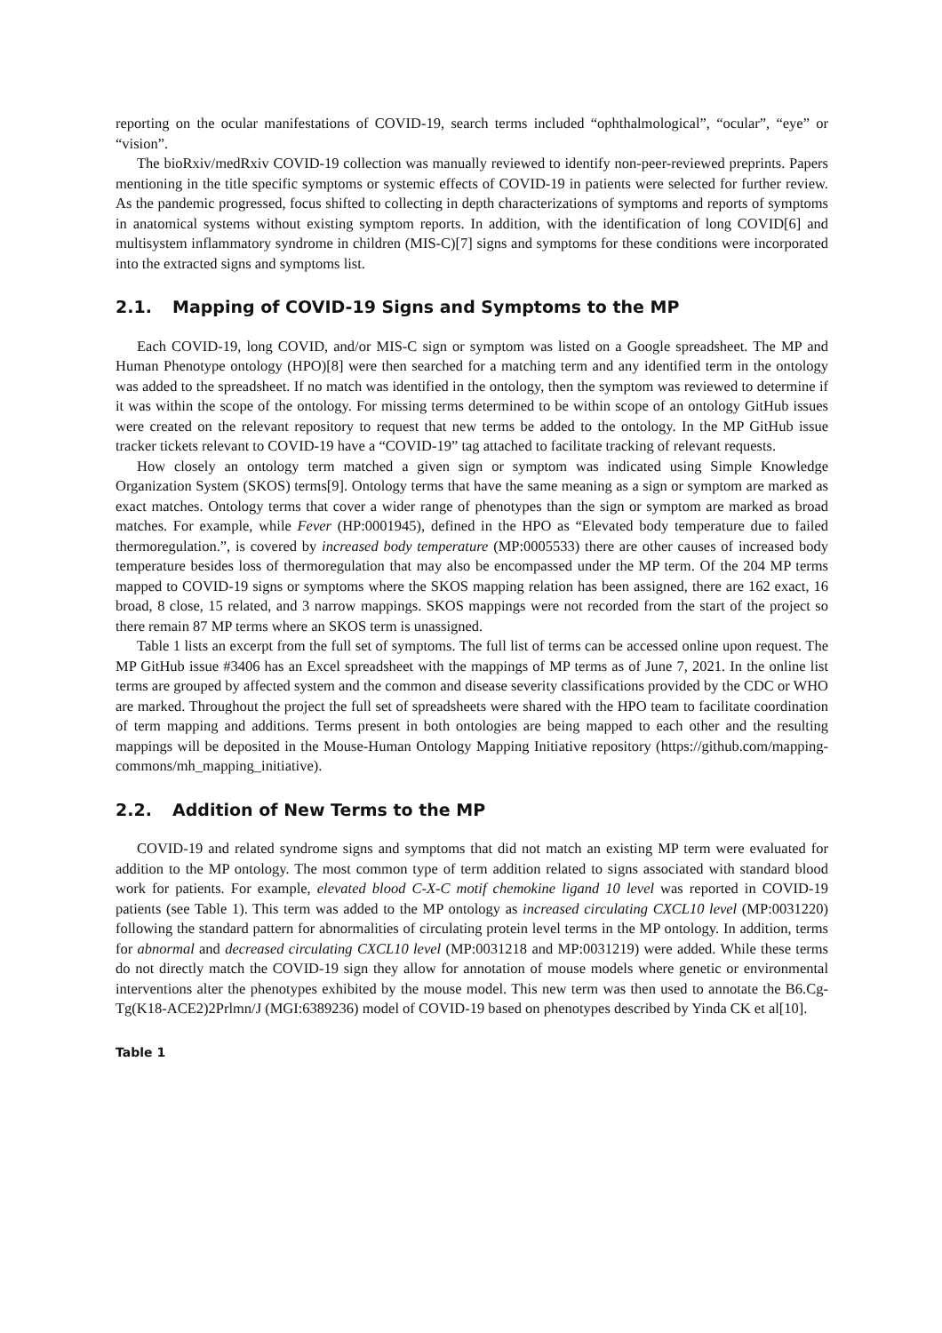reporting on the ocular manifestations of COVID-19, search terms included “ophthalmological”, “ocular”, “eye” or “vision”.
The bioRxiv/medRxiv COVID-19 collection was manually reviewed to identify non-peer-reviewed preprints. Papers mentioning in the title specific symptoms or systemic effects of COVID-19 in patients were selected for further review. As the pandemic progressed, focus shifted to collecting in depth characterizations of symptoms and reports of symptoms in anatomical systems without existing symptom reports. In addition, with the identification of long COVID[6] and multisystem inflammatory syndrome in children (MIS-C)[7] signs and symptoms for these conditions were incorporated into the extracted signs and symptoms list.
2.1. Mapping of COVID-19 Signs and Symptoms to the MP
Each COVID-19, long COVID, and/or MIS-C sign or symptom was listed on a Google spreadsheet. The MP and Human Phenotype ontology (HPO)[8] were then searched for a matching term and any identified term in the ontology was added to the spreadsheet. If no match was identified in the ontology, then the symptom was reviewed to determine if it was within the scope of the ontology. For missing terms determined to be within scope of an ontology GitHub issues were created on the relevant repository to request that new terms be added to the ontology. In the MP GitHub issue tracker tickets relevant to COVID-19 have a “COVID-19” tag attached to facilitate tracking of relevant requests.
How closely an ontology term matched a given sign or symptom was indicated using Simple Knowledge Organization System (SKOS) terms[9]. Ontology terms that have the same meaning as a sign or symptom are marked as exact matches. Ontology terms that cover a wider range of phenotypes than the sign or symptom are marked as broad matches. For example, while Fever (HP:0001945), defined in the HPO as “Elevated body temperature due to failed thermoregulation.”, is covered by increased body temperature (MP:0005533) there are other causes of increased body temperature besides loss of thermoregulation that may also be encompassed under the MP term. Of the 204 MP terms mapped to COVID-19 signs or symptoms where the SKOS mapping relation has been assigned, there are 162 exact, 16 broad, 8 close, 15 related, and 3 narrow mappings. SKOS mappings were not recorded from the start of the project so there remain 87 MP terms where an SKOS term is unassigned.
Table 1 lists an excerpt from the full set of symptoms. The full list of terms can be accessed online upon request. The MP GitHub issue #3406 has an Excel spreadsheet with the mappings of MP terms as of June 7, 2021. In the online list terms are grouped by affected system and the common and disease severity classifications provided by the CDC or WHO are marked. Throughout the project the full set of spreadsheets were shared with the HPO team to facilitate coordination of term mapping and additions. Terms present in both ontologies are being mapped to each other and the resulting mappings will be deposited in the Mouse-Human Ontology Mapping Initiative repository (https://github.com/mapping-commons/mh_mapping_initiative).
2.2. Addition of New Terms to the MP
COVID-19 and related syndrome signs and symptoms that did not match an existing MP term were evaluated for addition to the MP ontology. The most common type of term addition related to signs associated with standard blood work for patients. For example, elevated blood C-X-C motif chemokine ligand 10 level was reported in COVID-19 patients (see Table 1). This term was added to the MP ontology as increased circulating CXCL10 level (MP:0031220) following the standard pattern for abnormalities of circulating protein level terms in the MP ontology. In addition, terms for abnormal and decreased circulating CXCL10 level (MP:0031218 and MP:0031219) were added. While these terms do not directly match the COVID-19 sign they allow for annotation of mouse models where genetic or environmental interventions alter the phenotypes exhibited by the mouse model. This new term was then used to annotate the B6.Cg-Tg(K18-ACE2)2Prlmn/J (MGI:6389236) model of COVID-19 based on phenotypes described by Yinda CK et al[10].
Table 1